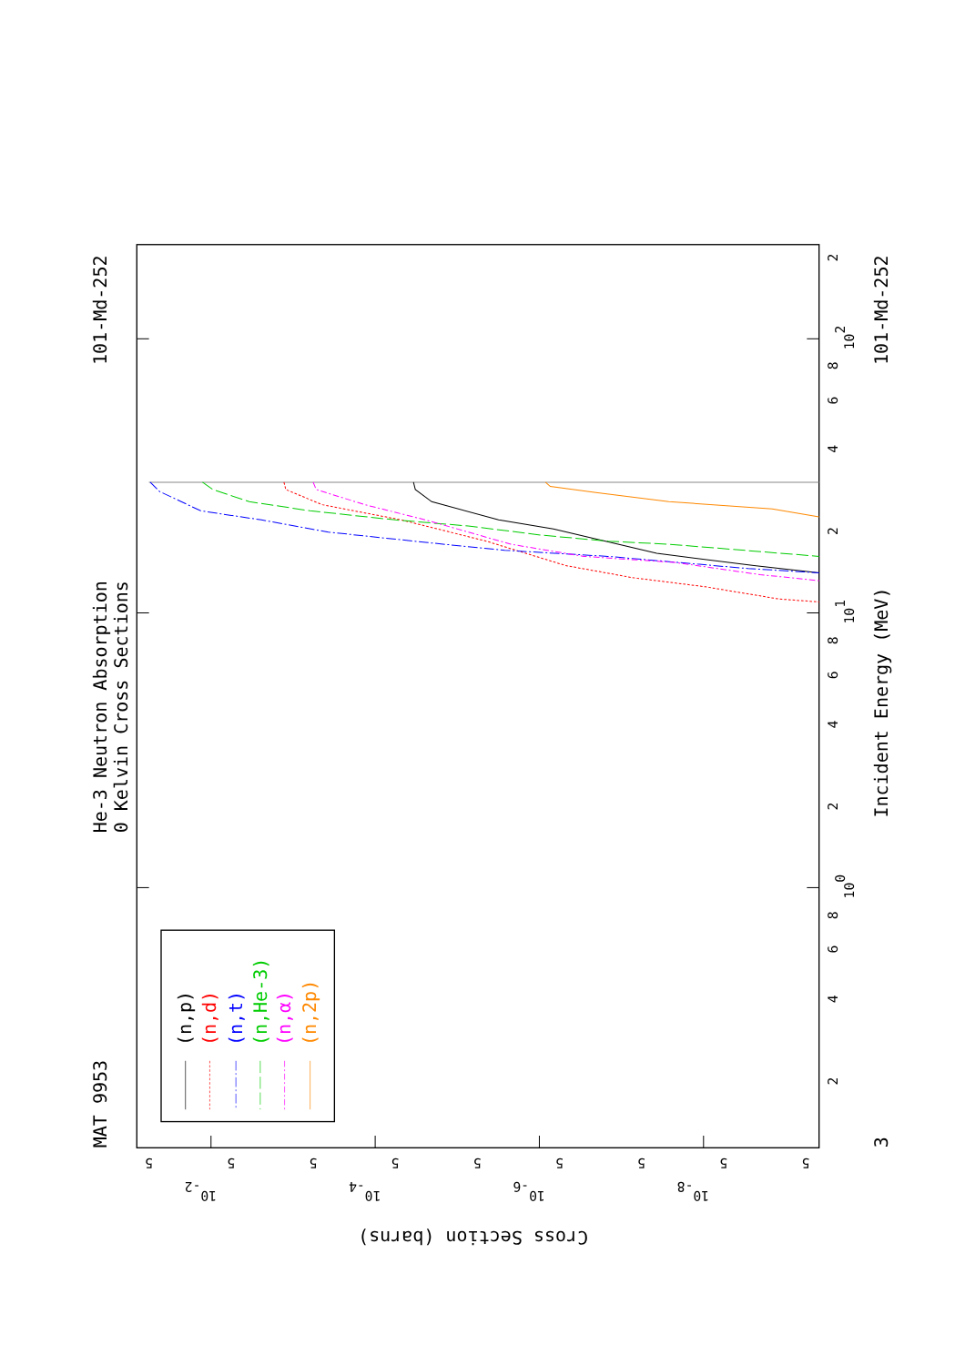MAT 9953
He-3 Neutron Absorption
0 Kelvin Cross Sections
101-Md-252
101-Md-252
Incident Energy (MeV)
3
2
4
6
8
100
2
4
6
8
101
2
4
6
8
102
2
5
10-2
5
5
10-4
5
5
10-6
5
5
10-8
5
5
Cross Section (barns)
(n,p)
(n,d)
(n,t)
(n,He-3)
(n,α)
(n,2p)